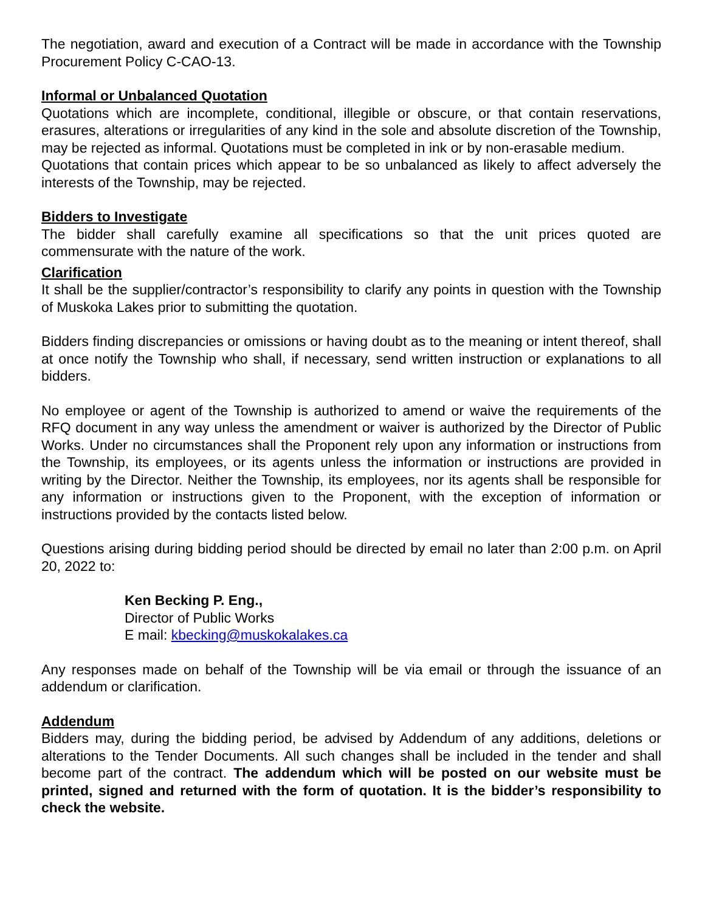The negotiation, award and execution of a Contract will be made in accordance with the Township Procurement Policy C-CAO-13.
Informal or Unbalanced Quotation
Quotations which are incomplete, conditional, illegible or obscure, or that contain reservations, erasures, alterations or irregularities of any kind in the sole and absolute discretion of the Township, may be rejected as informal. Quotations must be completed in ink or by non-erasable medium.
Quotations that contain prices which appear to be so unbalanced as likely to affect adversely the interests of the Township, may be rejected.
Bidders to Investigate
The bidder shall carefully examine all specifications so that the unit prices quoted are commensurate with the nature of the work.
Clarification
It shall be the supplier/contractor’s responsibility to clarify any points in question with the Township of Muskoka Lakes prior to submitting the quotation.
Bidders finding discrepancies or omissions or having doubt as to the meaning or intent thereof, shall at once notify the Township who shall, if necessary, send written instruction or explanations to all bidders.
No employee or agent of the Township is authorized to amend or waive the requirements of the RFQ document in any way unless the amendment or waiver is authorized by the Director of Public Works. Under no circumstances shall the Proponent rely upon any information or instructions from the Township, its employees, or its agents unless the information or instructions are provided in writing by the Director. Neither the Township, its employees, nor its agents shall be responsible for any information or instructions given to the Proponent, with the exception of information or instructions provided by the contacts listed below.
Questions arising during bidding period should be directed by email no later than 2:00 p.m. on April 20, 2022 to:
Ken Becking P. Eng.,
Director of Public Works
E mail: kbecking@muskokalakes.ca
Any responses made on behalf of the Township will be via email or through the issuance of an addendum or clarification.
Addendum
Bidders may, during the bidding period, be advised by Addendum of any additions, deletions or alterations to the Tender Documents. All such changes shall be included in the tender and shall become part of the contract. The addendum which will be posted on our website must be printed, signed and returned with the form of quotation. It is the bidder’s responsibility to check the website.